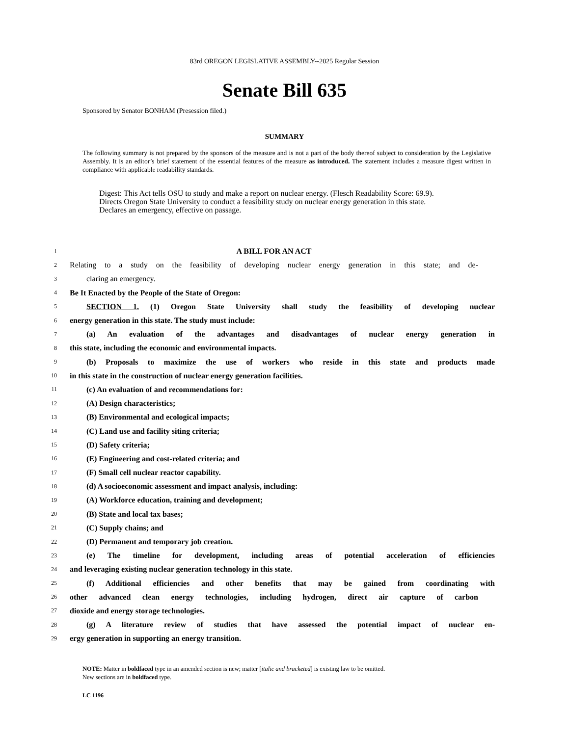83rd OREGON LEGISLATIVE ASSEMBLY--2025 Regular Session
Senate Bill 635
Sponsored by Senator BONHAM (Presession filed.)
SUMMARY
The following summary is not prepared by the sponsors of the measure and is not a part of the body thereof subject to consideration by the Legislative Assembly. It is an editor’s brief statement of the essential features of the measure as introduced. The statement includes a measure digest written in compliance with applicable readability standards.
Digest: This Act tells OSU to study and make a report on nuclear energy. (Flesch Readability Score: 69.9).
Directs Oregon State University to conduct a feasibility study on nuclear energy generation in this state.
Declares an emergency, effective on passage.
1 A BILL FOR AN ACT
2 Relating to a study on the feasibility of developing nuclear energy generation in this state; and de-
3 claring an emergency.
4 Be It Enacted by the People of the State of Oregon:
5 SECTION 1. (1) Oregon State University shall study the feasibility of developing nuclear
6 energy generation in this state. The study must include:
7 (a) An evaluation of the advantages and disadvantages of nuclear energy generation in
8 this state, including the economic and environmental impacts.
9 (b) Proposals to maximize the use of workers who reside in this state and products made
10 in this state in the construction of nuclear energy generation facilities.
11 (c) An evaluation of and recommendations for:
12 (A) Design characteristics;
13 (B) Environmental and ecological impacts;
14 (C) Land use and facility siting criteria;
15 (D) Safety criteria;
16 (E) Engineering and cost-related criteria; and
17 (F) Small cell nuclear reactor capability.
18 (d) A socioeconomic assessment and impact analysis, including:
19 (A) Workforce education, training and development;
20 (B) State and local tax bases;
21 (C) Supply chains; and
22 (D) Permanent and temporary job creation.
23 (e) The timeline for development, including areas of potential acceleration of efficiencies
24 and leveraging existing nuclear generation technology in this state.
25 (f) Additional efficiencies and other benefits that may be gained from coordinating with
26 other advanced clean energy technologies, including hydrogen, direct air capture of carbon
27 dioxide and energy storage technologies.
28 (g) A literature review of studies that have assessed the potential impact of nuclear en-
29 ergy generation in supporting an energy transition.
NOTE: Matter in boldfaced type in an amended section is new; matter [italic and bracketed] is existing law to be omitted.
New sections are in boldfaced type.
LC 1196